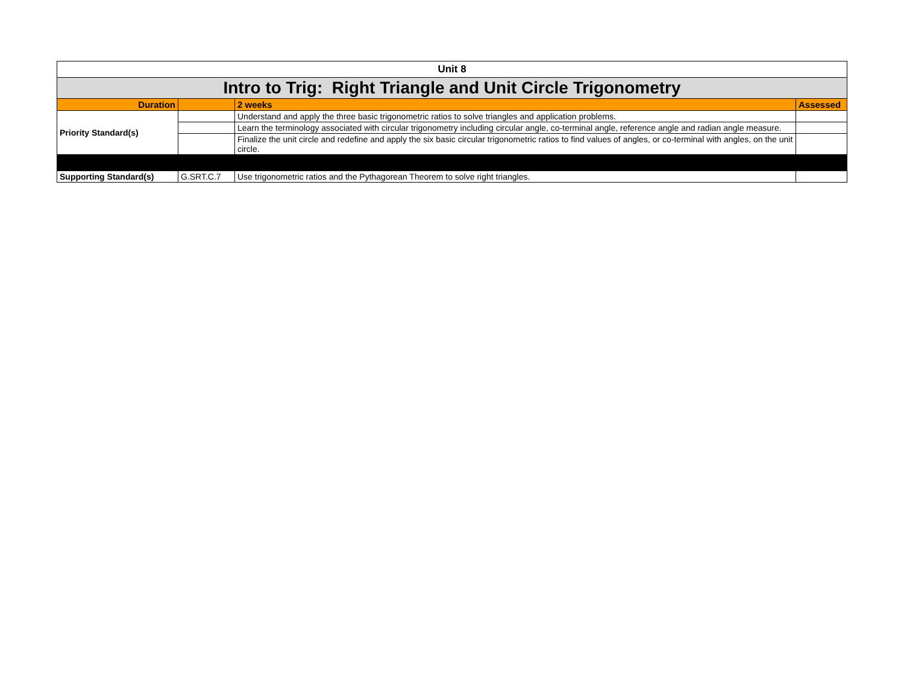| Unit 8 | | | |
| Intro to Trig: Right Triangle and Unit Circle Trigonometry | | | |
| Duration | | 2 weeks | Assessed |
| Priority Standard(s) | | Understand and apply the three basic trigonometric ratios to solve triangles and application problems. | |
| | | Learn the terminology associated with circular trigonometry including circular angle, co-terminal angle, reference angle and radian angle measure. | |
| | | Finalize the unit circle and redefine and apply the six basic circular trigonometric ratios to find values of angles, or co-terminal with angles, on the unit circle. | |
| Supporting Standard(s) | G.SRT.C.7 | Use trigonometric ratios and the Pythagorean Theorem to solve right triangles. | |